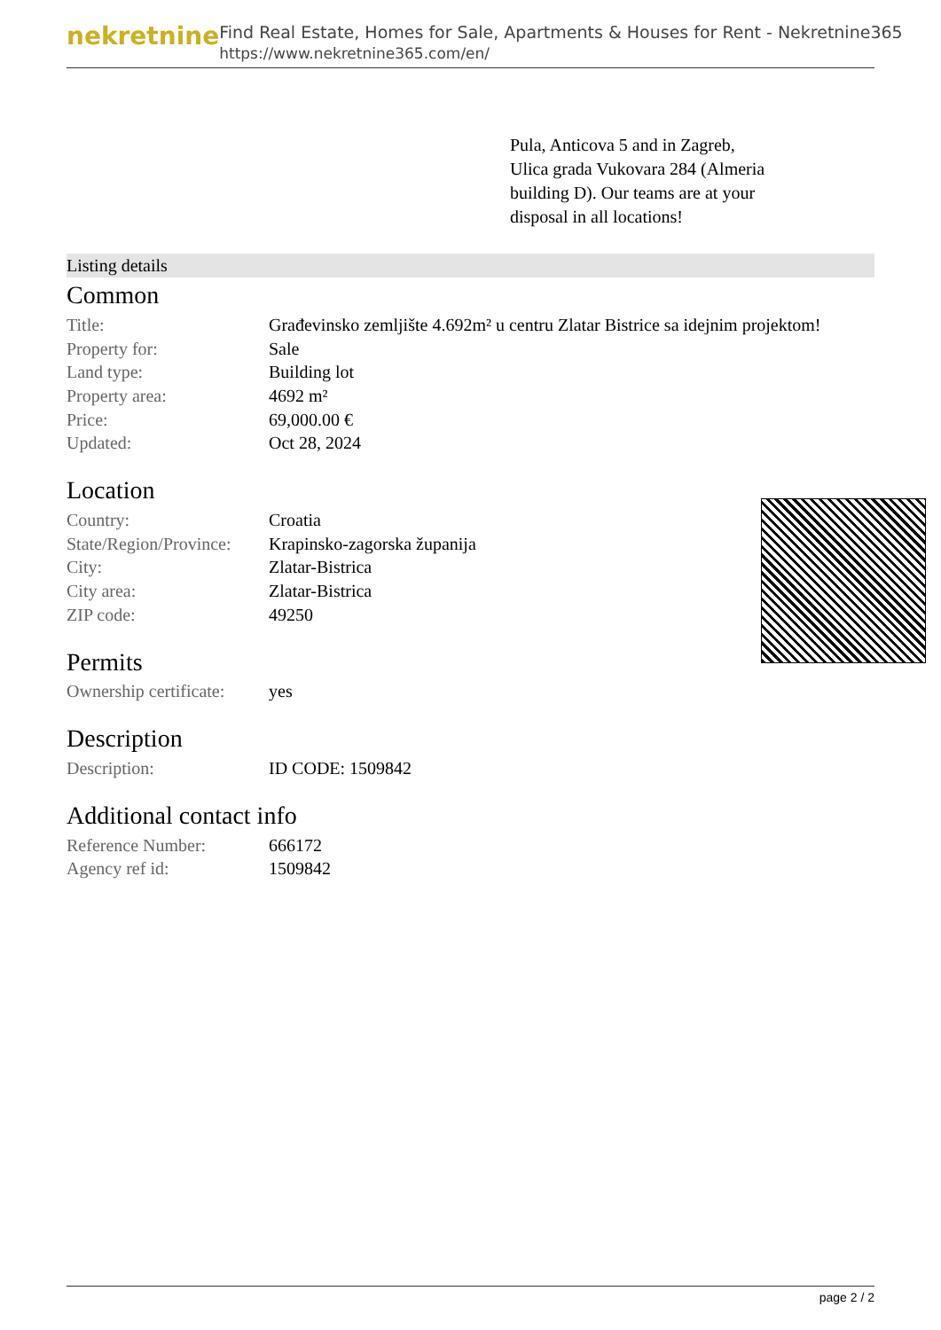nekretnine
Find Real Estate, Homes for Sale, Apartments & Houses for Rent - Nekretnine365
https://www.nekretnine365.com/en/
Pula, Anticova 5 and in Zagreb, Ulica grada Vukovara 284 (Almeria building D). Our teams are at your disposal in all locations!
Listing details
Common
| Title: | Građevinsko zemljište 4.692m² u centru Zlatar Bistrice sa idejnim projektom! |
| Property for: | Sale |
| Land type: | Building lot |
| Property area: | 4692 m² |
| Price: | 69,000.00 € |
| Updated: | Oct 28, 2024 |
Location
| Country: | Croatia |
| State/Region/Province: | Krapinsko-zagorska županija |
| City: | Zlatar-Bistrica |
| City area: | Zlatar-Bistrica |
| ZIP code: | 49250 |
Permits
| Ownership certificate: | yes |
Description
| Description: | ID CODE: 1509842 |
Additional contact info
| Reference Number: | 666172 |
| Agency ref id: | 1509842 |
page 2 / 2